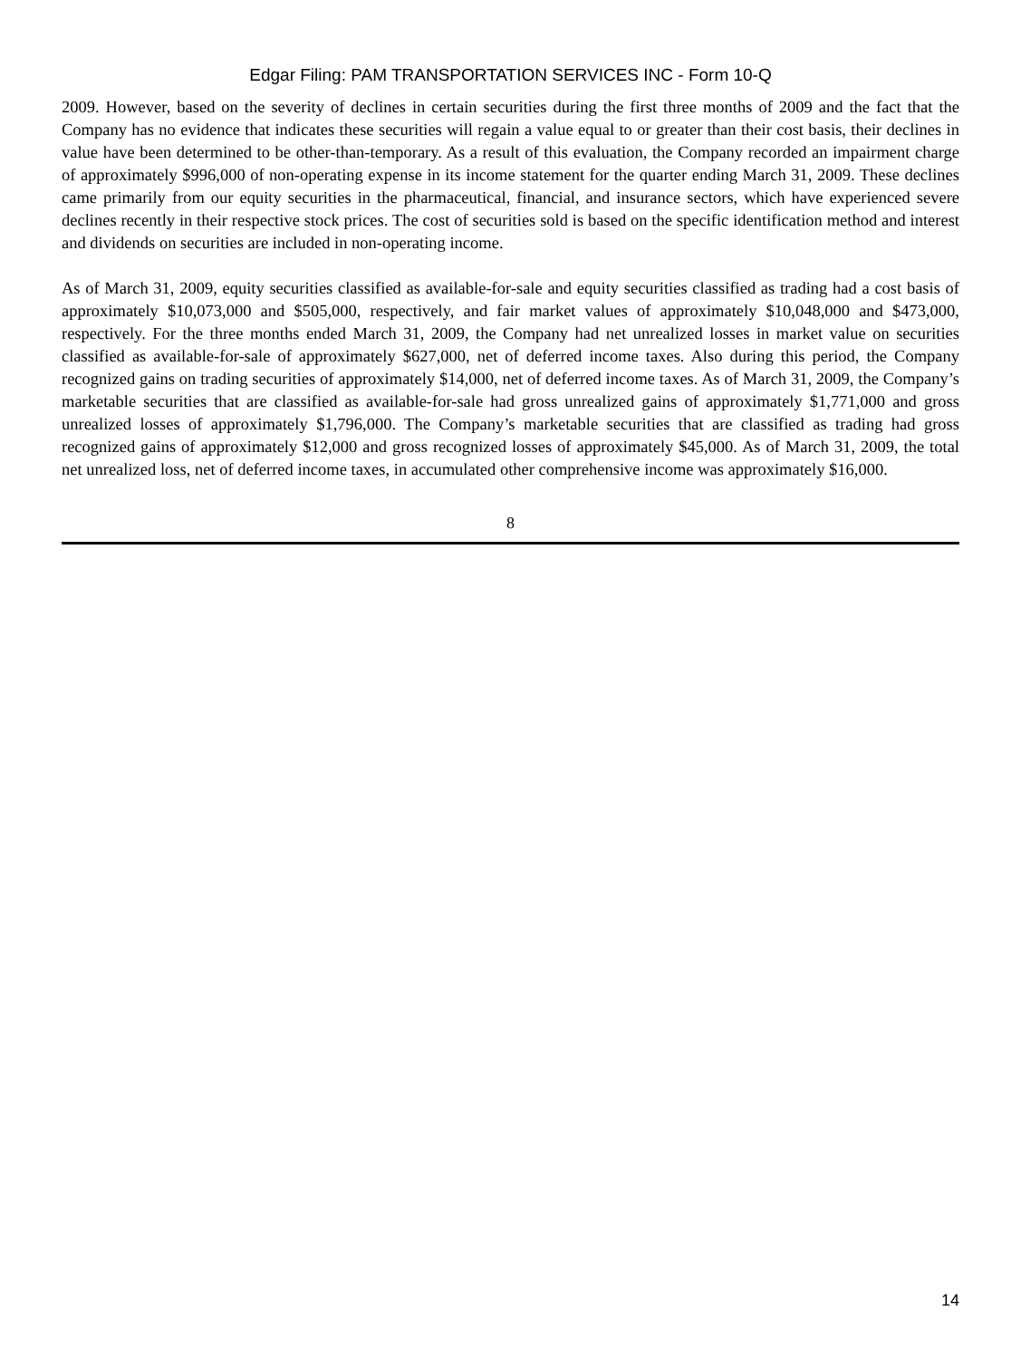Edgar Filing: PAM TRANSPORTATION SERVICES INC - Form 10-Q
2009. However, based on the severity of declines in certain securities during the first three months of 2009 and the fact that the Company has no evidence that indicates these securities will regain a value equal to or greater than their cost basis, their declines in value have been determined to be other-than-temporary. As a result of this evaluation, the Company recorded an impairment charge of approximately $996,000 of non-operating expense in its income statement for the quarter ending March 31, 2009. These declines came primarily from our equity securities in the pharmaceutical, financial, and insurance sectors, which have experienced severe declines recently in their respective stock prices. The cost of securities sold is based on the specific identification method and interest and dividends on securities are included in non-operating income.
As of March 31, 2009, equity securities classified as available-for-sale and equity securities classified as trading had a cost basis of approximately $10,073,000 and $505,000, respectively, and fair market values of approximately $10,048,000 and $473,000, respectively. For the three months ended March 31, 2009, the Company had net unrealized losses in market value on securities classified as available-for-sale of approximately $627,000, net of deferred income taxes. Also during this period, the Company recognized gains on trading securities of approximately $14,000, net of deferred income taxes. As of March 31, 2009, the Company’s marketable securities that are classified as available-for-sale had gross unrealized gains of approximately $1,771,000 and gross unrealized losses of approximately $1,796,000. The Company’s marketable securities that are classified as trading had gross recognized gains of approximately $12,000 and gross recognized losses of approximately $45,000. As of March 31, 2009, the total net unrealized loss, net of deferred income taxes, in accumulated other comprehensive income was approximately $16,000.
8
14